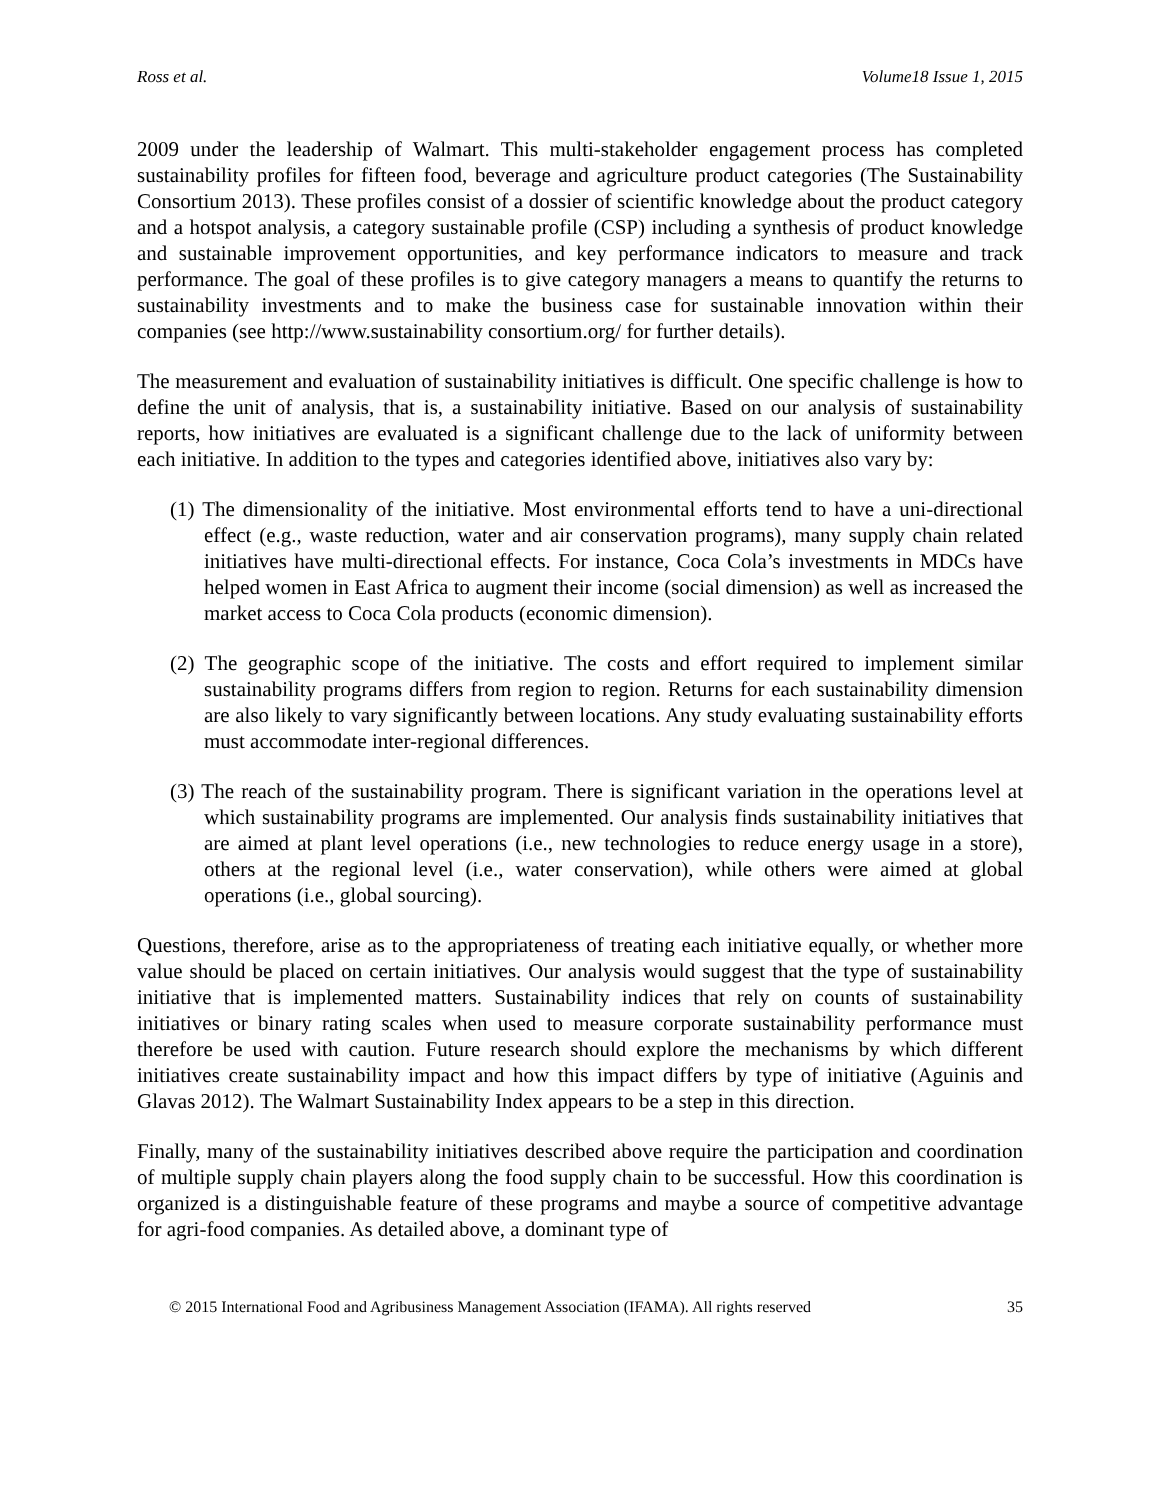Ross et al. Volume18 Issue 1, 2015
2009 under the leadership of Walmart. This multi-stakeholder engagement process has completed sustainability profiles for fifteen food, beverage and agriculture product categories (The Sustainability Consortium 2013). These profiles consist of a dossier of scientific knowledge about the product category and a hotspot analysis, a category sustainable profile (CSP) including a synthesis of product knowledge and sustainable improvement opportunities, and key performance indicators to measure and track performance. The goal of these profiles is to give category managers a means to quantify the returns to sustainability investments and to make the business case for sustainable innovation within their companies (see http://www.sustainability consortium.org/ for further details).
The measurement and evaluation of sustainability initiatives is difficult. One specific challenge is how to define the unit of analysis, that is, a sustainability initiative. Based on our analysis of sustainability reports, how initiatives are evaluated is a significant challenge due to the lack of uniformity between each initiative. In addition to the types and categories identified above, initiatives also vary by:
(1) The dimensionality of the initiative. Most environmental efforts tend to have a uni-directional effect (e.g., waste reduction, water and air conservation programs), many supply chain related initiatives have multi-directional effects. For instance, Coca Cola’s investments in MDCs have helped women in East Africa to augment their income (social dimension) as well as increased the market access to Coca Cola products (economic dimension).
(2) The geographic scope of the initiative. The costs and effort required to implement similar sustainability programs differs from region to region. Returns for each sustainability dimension are also likely to vary significantly between locations. Any study evaluating sustainability efforts must accommodate inter-regional differences.
(3) The reach of the sustainability program. There is significant variation in the operations level at which sustainability programs are implemented. Our analysis finds sustainability initiatives that are aimed at plant level operations (i.e., new technologies to reduce energy usage in a store), others at the regional level (i.e., water conservation), while others were aimed at global operations (i.e., global sourcing).
Questions, therefore, arise as to the appropriateness of treating each initiative equally, or whether more value should be placed on certain initiatives. Our analysis would suggest that the type of sustainability initiative that is implemented matters. Sustainability indices that rely on counts of sustainability initiatives or binary rating scales when used to measure corporate sustainability performance must therefore be used with caution. Future research should explore the mechanisms by which different initiatives create sustainability impact and how this impact differs by type of initiative (Aguinis and Glavas 2012). The Walmart Sustainability Index appears to be a step in this direction.
Finally, many of the sustainability initiatives described above require the participation and coordination of multiple supply chain players along the food supply chain to be successful. How this coordination is organized is a distinguishable feature of these programs and maybe a source of competitive advantage for agri-food companies. As detailed above, a dominant type of
© 2015 International Food and Agribusiness Management Association (IFAMA). All rights reserved 35